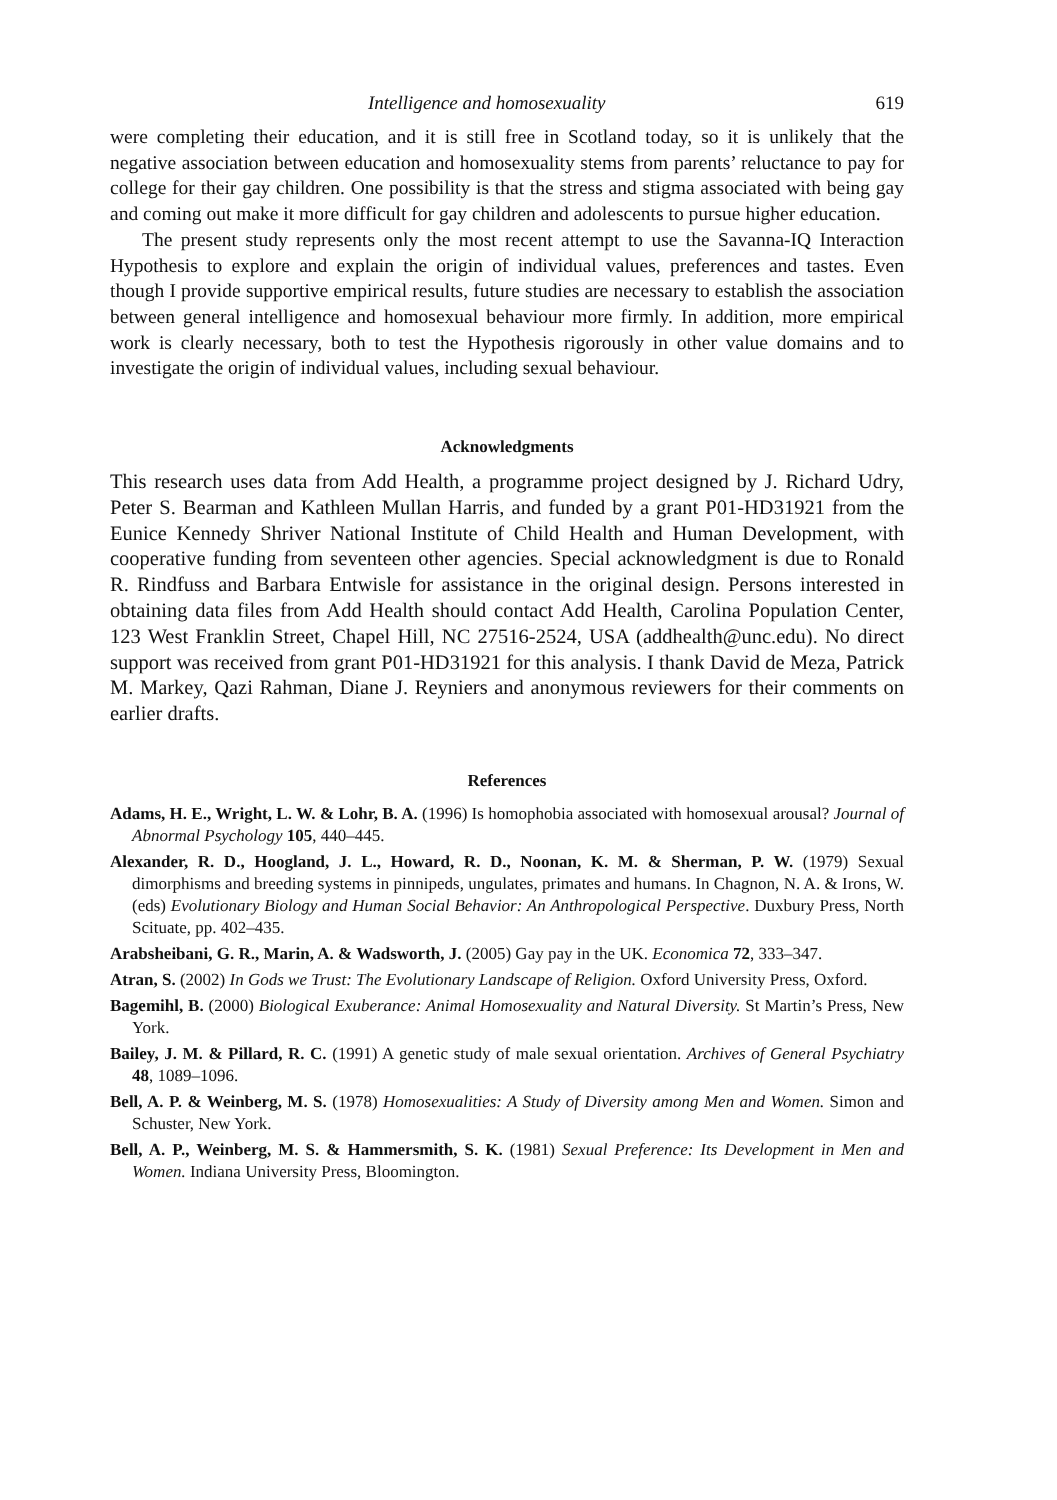Intelligence and homosexuality 619
were completing their education, and it is still free in Scotland today, so it is unlikely that the negative association between education and homosexuality stems from parents’ reluctance to pay for college for their gay children. One possibility is that the stress and stigma associated with being gay and coming out make it more difficult for gay children and adolescents to pursue higher education.
The present study represents only the most recent attempt to use the Savanna-IQ Interaction Hypothesis to explore and explain the origin of individual values, preferences and tastes. Even though I provide supportive empirical results, future studies are necessary to establish the association between general intelligence and homosexual behaviour more firmly. In addition, more empirical work is clearly necessary, both to test the Hypothesis rigorously in other value domains and to investigate the origin of individual values, including sexual behaviour.
Acknowledgments
This research uses data from Add Health, a programme project designed by J. Richard Udry, Peter S. Bearman and Kathleen Mullan Harris, and funded by a grant P01-HD31921 from the Eunice Kennedy Shriver National Institute of Child Health and Human Development, with cooperative funding from seventeen other agencies. Special acknowledgment is due to Ronald R. Rindfuss and Barbara Entwisle for assistance in the original design. Persons interested in obtaining data files from Add Health should contact Add Health, Carolina Population Center, 123 West Franklin Street, Chapel Hill, NC 27516-2524, USA (addhealth@unc.edu). No direct support was received from grant P01-HD31921 for this analysis. I thank David de Meza, Patrick M. Markey, Qazi Rahman, Diane J. Reyniers and anonymous reviewers for their comments on earlier drafts.
References
Adams, H. E., Wright, L. W. & Lohr, B. A. (1996) Is homophobia associated with homosexual arousal? Journal of Abnormal Psychology 105, 440–445.
Alexander, R. D., Hoogland, J. L., Howard, R. D., Noonan, K. M. & Sherman, P. W. (1979) Sexual dimorphisms and breeding systems in pinnipeds, ungulates, primates and humans. In Chagnon, N. A. & Irons, W. (eds) Evolutionary Biology and Human Social Behavior: An Anthropological Perspective. Duxbury Press, North Scituate, pp. 402–435.
Arabsheibani, G. R., Marin, A. & Wadsworth, J. (2005) Gay pay in the UK. Economica 72, 333–347.
Atran, S. (2002) In Gods we Trust: The Evolutionary Landscape of Religion. Oxford University Press, Oxford.
Bagemihl, B. (2000) Biological Exuberance: Animal Homosexuality and Natural Diversity. St Martin’s Press, New York.
Bailey, J. M. & Pillard, R. C. (1991) A genetic study of male sexual orientation. Archives of General Psychiatry 48, 1089–1096.
Bell, A. P. & Weinberg, M. S. (1978) Homosexualities: A Study of Diversity among Men and Women. Simon and Schuster, New York.
Bell, A. P., Weinberg, M. S. & Hammersmith, S. K. (1981) Sexual Preference: Its Development in Men and Women. Indiana University Press, Bloomington.